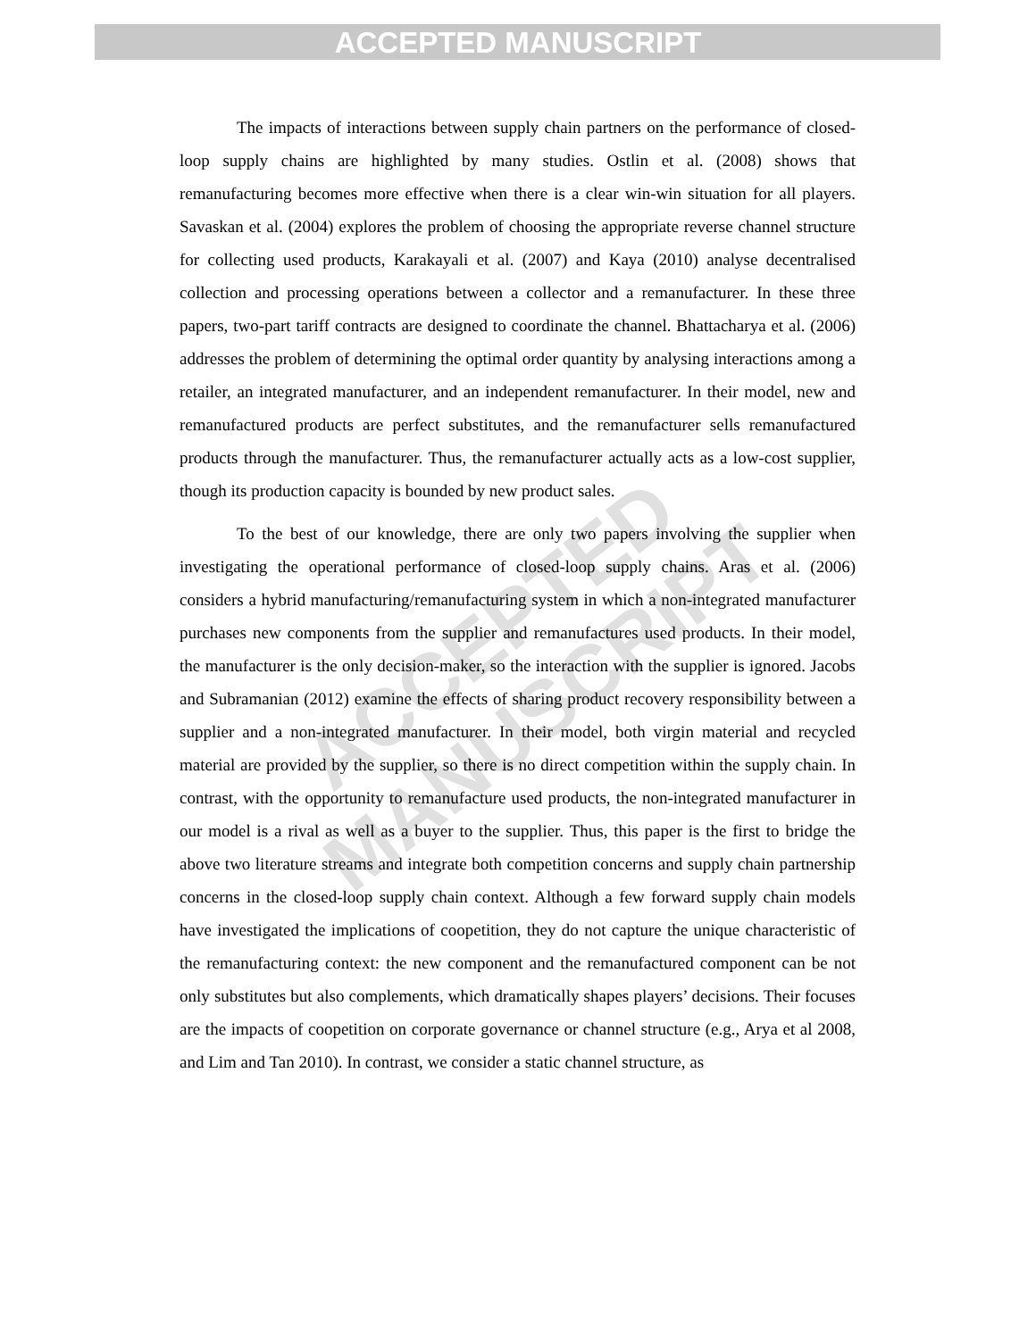ACCEPTED MANUSCRIPT
ACCEPTED MANUSCRIPT
The impacts of interactions between supply chain partners on the performance of closed-loop supply chains are highlighted by many studies. Ostlin et al. (2008) shows that remanufacturing becomes more effective when there is a clear win-win situation for all players. Savaskan et al. (2004) explores the problem of choosing the appropriate reverse channel structure for collecting used products, Karakayali et al. (2007) and Kaya (2010) analyse decentralised collection and processing operations between a collector and a remanufacturer. In these three papers, two-part tariff contracts are designed to coordinate the channel. Bhattacharya et al. (2006) addresses the problem of determining the optimal order quantity by analysing interactions among a retailer, an integrated manufacturer, and an independent remanufacturer. In their model, new and remanufactured products are perfect substitutes, and the remanufacturer sells remanufactured products through the manufacturer. Thus, the remanufacturer actually acts as a low-cost supplier, though its production capacity is bounded by new product sales.
To the best of our knowledge, there are only two papers involving the supplier when investigating the operational performance of closed-loop supply chains. Aras et al. (2006) considers a hybrid manufacturing/remanufacturing system in which a non-integrated manufacturer purchases new components from the supplier and remanufactures used products. In their model, the manufacturer is the only decision-maker, so the interaction with the supplier is ignored. Jacobs and Subramanian (2012) examine the effects of sharing product recovery responsibility between a supplier and a non-integrated manufacturer. In their model, both virgin material and recycled material are provided by the supplier, so there is no direct competition within the supply chain. In contrast, with the opportunity to remanufacture used products, the non-integrated manufacturer in our model is a rival as well as a buyer to the supplier. Thus, this paper is the first to bridge the above two literature streams and integrate both competition concerns and supply chain partnership concerns in the closed-loop supply chain context. Although a few forward supply chain models have investigated the implications of coopetition, they do not capture the unique characteristic of the remanufacturing context: the new component and the remanufactured component can be not only substitutes but also complements, which dramatically shapes players’ decisions. Their focuses are the impacts of coopetition on corporate governance or channel structure (e.g., Arya et al 2008, and Lim and Tan 2010). In contrast, we consider a static channel structure, as